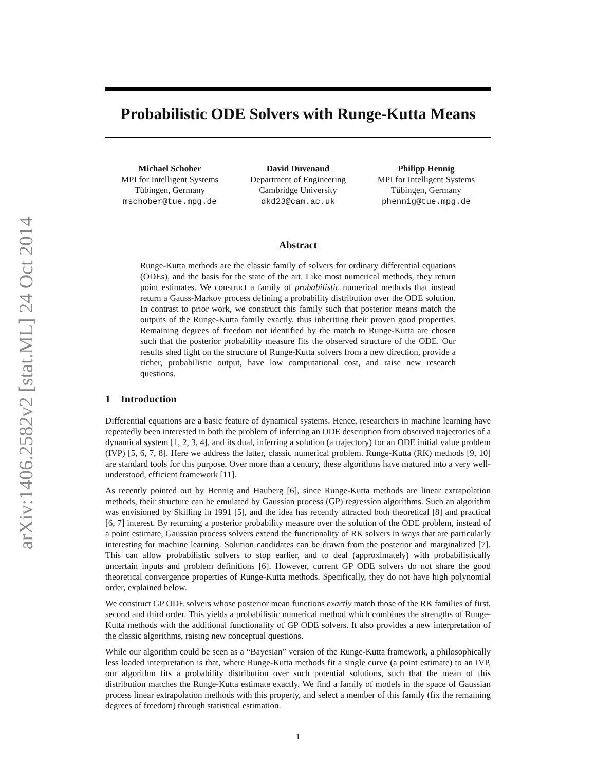arXiv:1406.2582v2 [stat.ML] 24 Oct 2014
Probabilistic ODE Solvers with Runge-Kutta Means
Michael Schober
MPI for Intelligent Systems
Tübingen, Germany
mschober@tue.mpg.de
David Duvenaud
Department of Engineering
Cambridge University
dkd23@cam.ac.uk
Philipp Hennig
MPI for Intelligent Systems
Tübingen, Germany
phennig@tue.mpg.de
Abstract
Runge-Kutta methods are the classic family of solvers for ordinary differential equations (ODEs), and the basis for the state of the art. Like most numerical methods, they return point estimates. We construct a family of probabilistic numerical methods that instead return a Gauss-Markov process defining a probability distribution over the ODE solution. In contrast to prior work, we construct this family such that posterior means match the outputs of the Runge-Kutta family exactly, thus inheriting their proven good properties. Remaining degrees of freedom not identified by the match to Runge-Kutta are chosen such that the posterior probability measure fits the observed structure of the ODE. Our results shed light on the structure of Runge-Kutta solvers from a new direction, provide a richer, probabilistic output, have low computational cost, and raise new research questions.
1 Introduction
Differential equations are a basic feature of dynamical systems. Hence, researchers in machine learning have repeatedly been interested in both the problem of inferring an ODE description from observed trajectories of a dynamical system [1, 2, 3, 4], and its dual, inferring a solution (a trajectory) for an ODE initial value problem (IVP) [5, 6, 7, 8]. Here we address the latter, classic numerical problem. Runge-Kutta (RK) methods [9, 10] are standard tools for this purpose. Over more than a century, these algorithms have matured into a very well-understood, efficient framework [11].
As recently pointed out by Hennig and Hauberg [6], since Runge-Kutta methods are linear extrapolation methods, their structure can be emulated by Gaussian process (GP) regression algorithms. Such an algorithm was envisioned by Skilling in 1991 [5], and the idea has recently attracted both theoretical [8] and practical [6, 7] interest. By returning a posterior probability measure over the solution of the ODE problem, instead of a point estimate, Gaussian process solvers extend the functionality of RK solvers in ways that are particularly interesting for machine learning. Solution candidates can be drawn from the posterior and marginalized [7]. This can allow probabilistic solvers to stop earlier, and to deal (approximately) with probabilistically uncertain inputs and problem definitions [6]. However, current GP ODE solvers do not share the good theoretical convergence properties of Runge-Kutta methods. Specifically, they do not have high polynomial order, explained below.
We construct GP ODE solvers whose posterior mean functions exactly match those of the RK families of first, second and third order. This yields a probabilistic numerical method which combines the strengths of Runge-Kutta methods with the additional functionality of GP ODE solvers. It also provides a new interpretation of the classic algorithms, raising new conceptual questions.
While our algorithm could be seen as a “Bayesian” version of the Runge-Kutta framework, a philosophically less loaded interpretation is that, where Runge-Kutta methods fit a single curve (a point estimate) to an IVP, our algorithm fits a probability distribution over such potential solutions, such that the mean of this distribution matches the Runge-Kutta estimate exactly. We find a family of models in the space of Gaussian process linear extrapolation methods with this property, and select a member of this family (fix the remaining degrees of freedom) through statistical estimation.
1